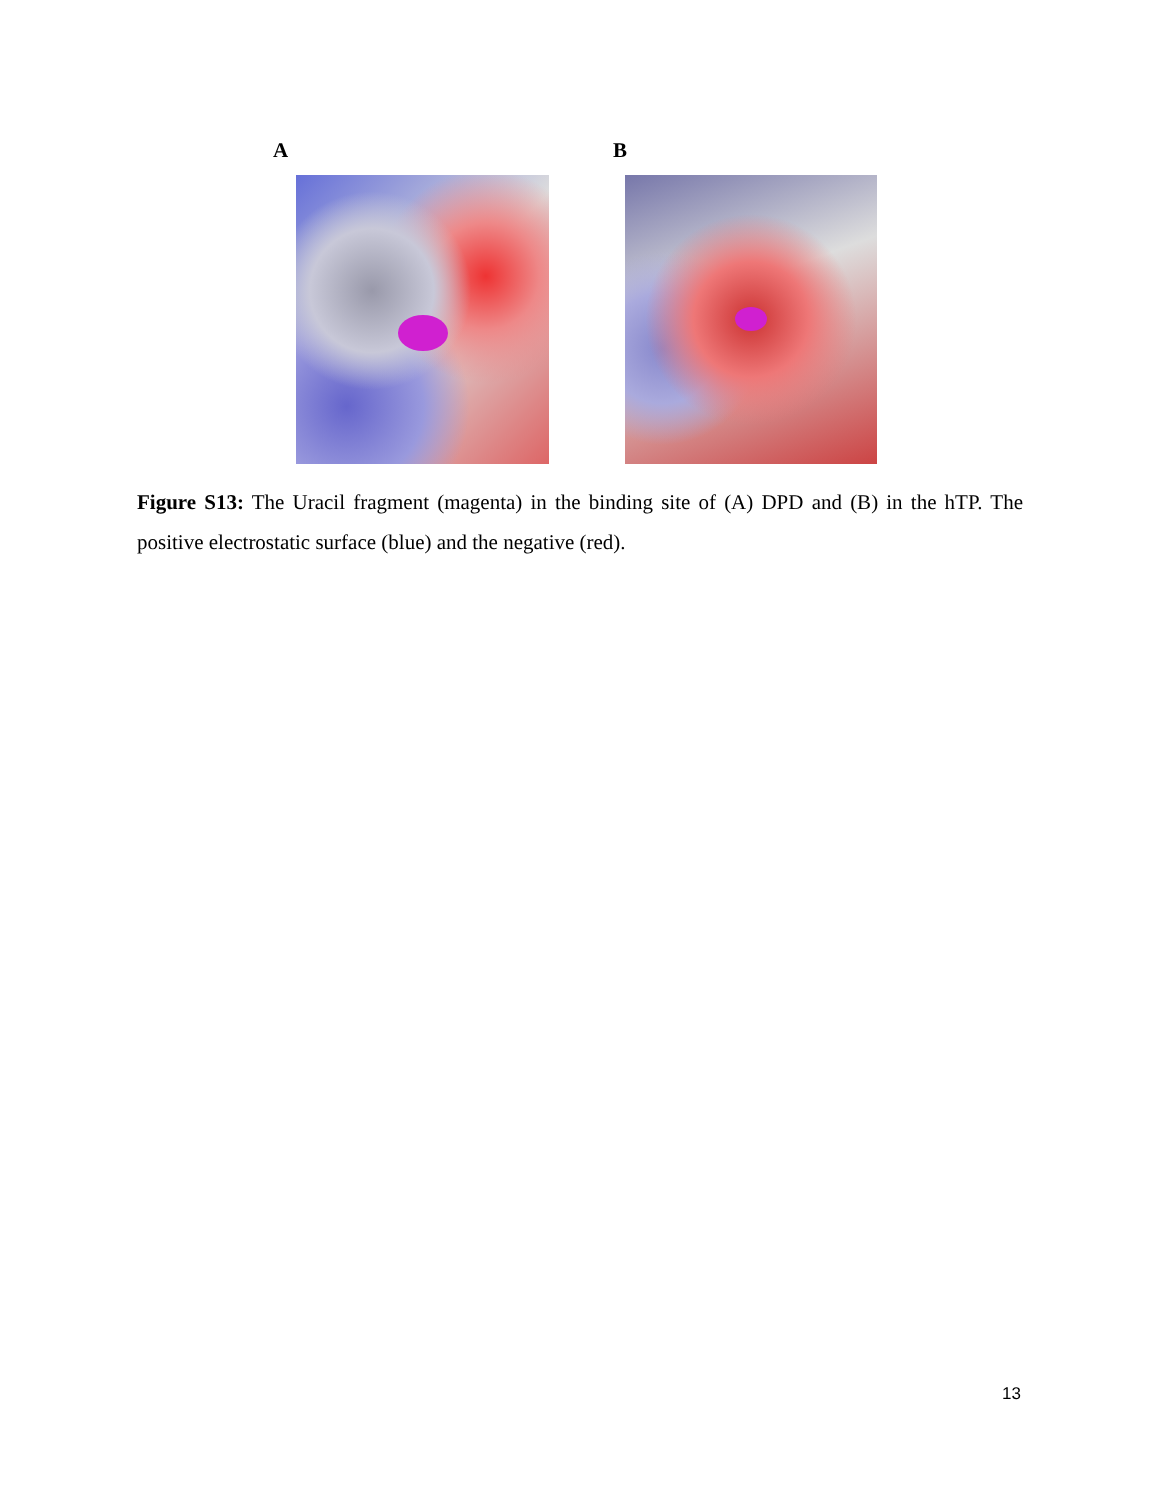A B
Figure S13: The Uracil fragment (magenta) in the binding site of (A) DPD and (B) in the hTP. The positive electrostatic surface (blue) and the negative (red).
13